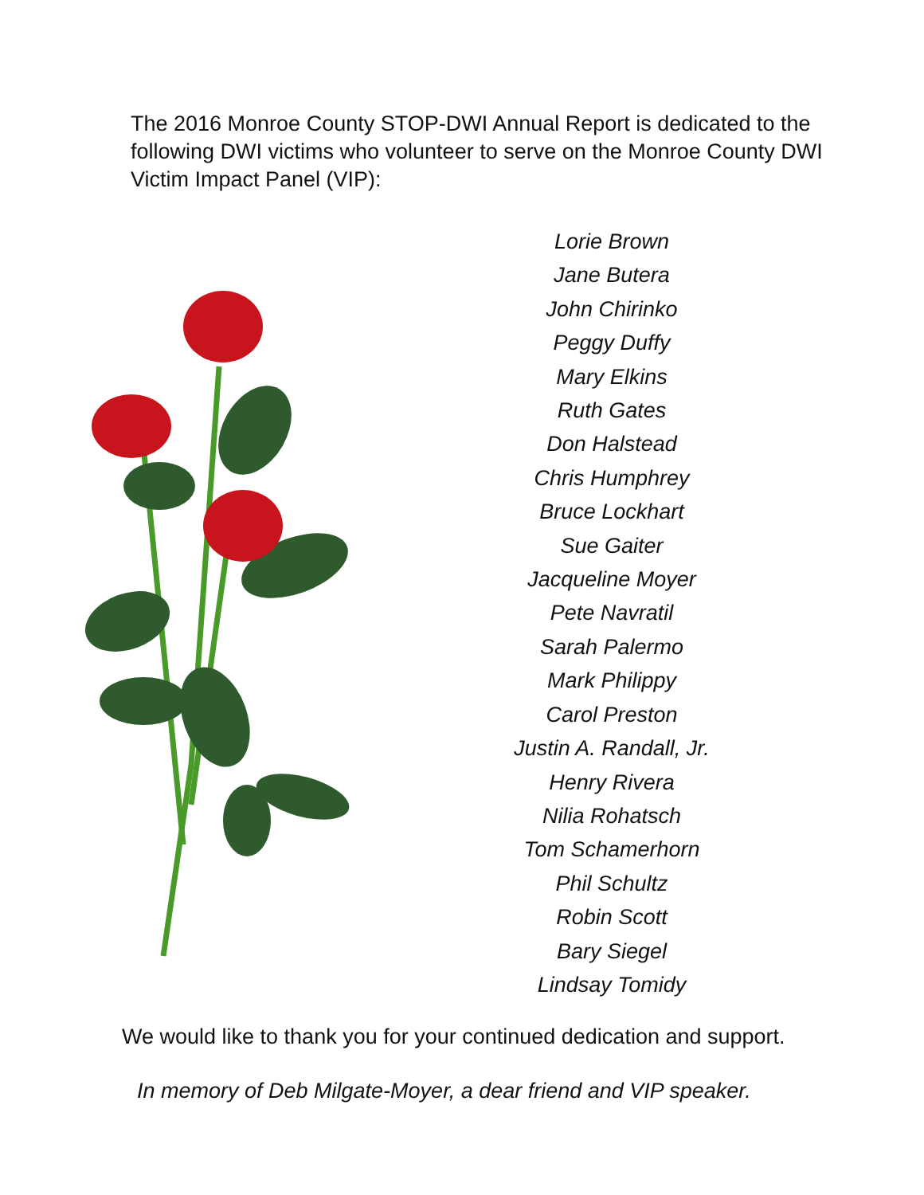The 2016 Monroe County STOP-DWI Annual Report is dedicated to the following DWI victims who volunteer to serve on the Monroe County DWI Victim Impact Panel (VIP):
Lorie Brown
Jane Butera
John Chirinko
Peggy Duffy
Mary Elkins
Ruth Gates
Don Halstead
Chris Humphrey
Bruce Lockhart
Sue Gaiter
Jacqueline Moyer
Pete Navratil
Sarah Palermo
Mark Philippy
Carol Preston
Justin A. Randall, Jr.
Henry Rivera
Nilia Rohatsch
Tom Schamerhorn
Phil Schultz
Robin Scott
Bary Siegel
Lindsay Tomidy
We would like to thank you for your continued dedication and support.
In memory of Deb Milgate-Moyer, a dear friend and VIP speaker.